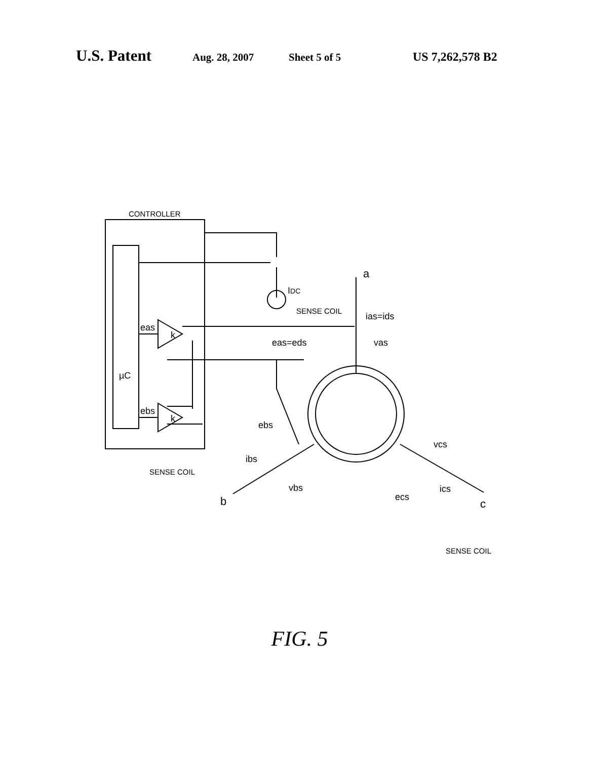U.S. Patent Aug. 28, 2007 Sheet 5 of 5 US 7,262,578 B2
CONTROLLER
µC
eas
ebs
k
k
IDC
SENSE COIL
eas=eds
a
ias=ids
vas
ebs
ibs
SENSE COIL
vbs
b
vcs
ics
ecs
c
SENSE COIL
FIG. 5